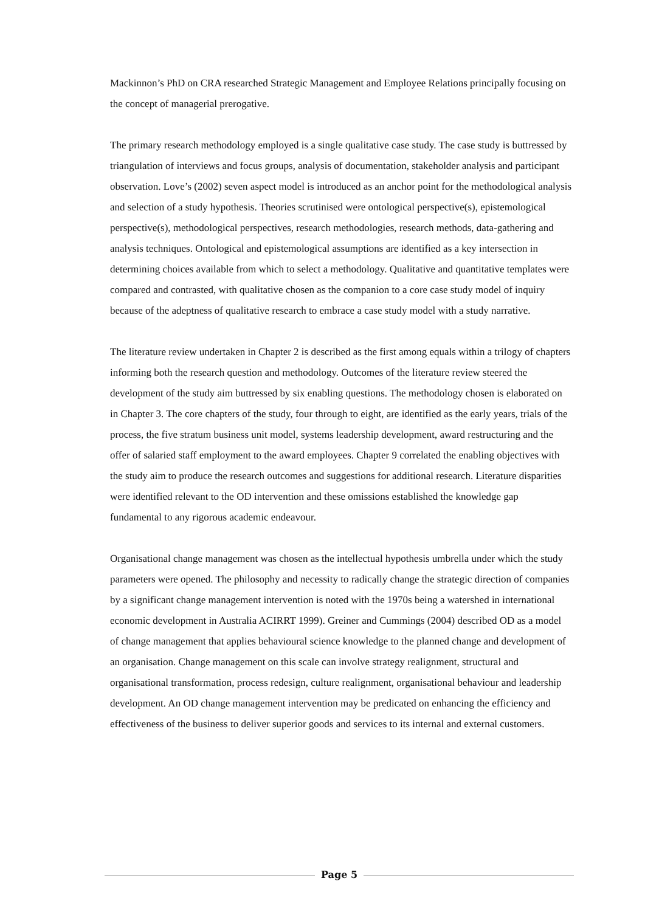Mackinnon’s PhD on CRA researched Strategic Management and Employee Relations principally focusing on the concept of managerial prerogative.
The primary research methodology employed is a single qualitative case study. The case study is buttressed by triangulation of interviews and focus groups, analysis of documentation, stakeholder analysis and participant observation. Love’s (2002) seven aspect model is introduced as an anchor point for the methodological analysis and selection of a study hypothesis. Theories scrutinised were ontological perspective(s), epistemological perspective(s), methodological perspectives, research methodologies, research methods, data-gathering and analysis techniques. Ontological and epistemological assumptions are identified as a key intersection in determining choices available from which to select a methodology. Qualitative and quantitative templates were compared and contrasted, with qualitative chosen as the companion to a core case study model of inquiry because of the adeptness of qualitative research to embrace a case study model with a study narrative.
The literature review undertaken in Chapter 2 is described as the first among equals within a trilogy of chapters informing both the research question and methodology. Outcomes of the literature review steered the development of the study aim buttressed by six enabling questions. The methodology chosen is elaborated on in Chapter 3. The core chapters of the study, four through to eight, are identified as the early years, trials of the process, the five stratum business unit model, systems leadership development, award restructuring and the offer of salaried staff employment to the award employees. Chapter 9 correlated the enabling objectives with the study aim to produce the research outcomes and suggestions for additional research. Literature disparities were identified relevant to the OD intervention and these omissions established the knowledge gap fundamental to any rigorous academic endeavour.
Organisational change management was chosen as the intellectual hypothesis umbrella under which the study parameters were opened. The philosophy and necessity to radically change the strategic direction of companies by a significant change management intervention is noted with the 1970s being a watershed in international economic development in Australia ACIRRT 1999). Greiner and Cummings (2004) described OD as a model of change management that applies behavioural science knowledge to the planned change and development of an organisation. Change management on this scale can involve strategy realignment, structural and organisational transformation, process redesign, culture realignment, organisational behaviour and leadership development. An OD change management intervention may be predicated on enhancing the efficiency and effectiveness of the business to deliver superior goods and services to its internal and external customers.
Page 5